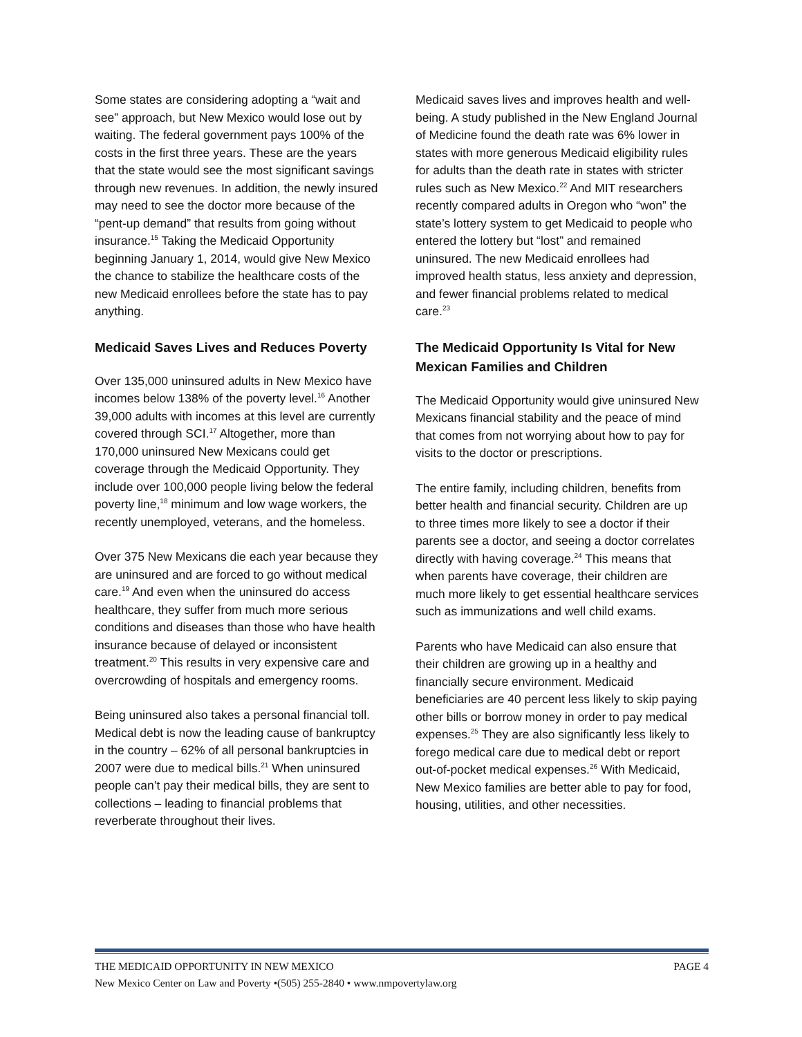Some states are considering adopting a “wait and see” approach, but New Mexico would lose out by waiting. The federal government pays 100% of the costs in the first three years. These are the years that the state would see the most significant savings through new revenues. In addition, the newly insured may need to see the doctor more because of the “pent-up demand” that results from going without insurance.<sup>15</sup> Taking the Medicaid Opportunity beginning January 1, 2014, would give New Mexico the chance to stabilize the healthcare costs of the new Medicaid enrollees before the state has to pay anything.
Medicaid Saves Lives and Reduces Poverty
Over 135,000 uninsured adults in New Mexico have incomes below 138% of the poverty level.<sup>16</sup> Another 39,000 adults with incomes at this level are currently covered through SCI.<sup>17</sup> Altogether, more than 170,000 uninsured New Mexicans could get coverage through the Medicaid Opportunity. They include over 100,000 people living below the federal poverty line,<sup>18</sup> minimum and low wage workers, the recently unemployed, veterans, and the homeless.
Over 375 New Mexicans die each year because they are uninsured and are forced to go without medical care.<sup>19</sup> And even when the uninsured do access healthcare, they suffer from much more serious conditions and diseases than those who have health insurance because of delayed or inconsistent treatment.<sup>20</sup> This results in very expensive care and overcrowding of hospitals and emergency rooms.
Being uninsured also takes a personal financial toll. Medical debt is now the leading cause of bankruptcy in the country – 62% of all personal bankruptcies in 2007 were due to medical bills.<sup>21</sup> When uninsured people can’t pay their medical bills, they are sent to collections – leading to financial problems that reverberate throughout their lives.
Medicaid saves lives and improves health and well-being. A study published in the New England Journal of Medicine found the death rate was 6% lower in states with more generous Medicaid eligibility rules for adults than the death rate in states with stricter rules such as New Mexico.<sup>22</sup> And MIT researchers recently compared adults in Oregon who “won” the state’s lottery system to get Medicaid to people who entered the lottery but “lost” and remained uninsured. The new Medicaid enrollees had improved health status, less anxiety and depression, and fewer financial problems related to medical care.<sup>23</sup>
The Medicaid Opportunity Is Vital for New Mexican Families and Children
The Medicaid Opportunity would give uninsured New Mexicans financial stability and the peace of mind that comes from not worrying about how to pay for visits to the doctor or prescriptions.
The entire family, including children, benefits from better health and financial security. Children are up to three times more likely to see a doctor if their parents see a doctor, and seeing a doctor correlates directly with having coverage.<sup>24</sup> This means that when parents have coverage, their children are much more likely to get essential healthcare services such as immunizations and well child exams.
Parents who have Medicaid can also ensure that their children are growing up in a healthy and financially secure environment. Medicaid beneficiaries are 40 percent less likely to skip paying other bills or borrow money in order to pay medical expenses.<sup>25</sup> They are also significantly less likely to forego medical care due to medical debt or report out-of-pocket medical expenses.<sup>26</sup> With Medicaid, New Mexico families are better able to pay for food, housing, utilities, and other necessities.
THE MEDICAID OPPORTUNITY IN NEW MEXICO PAGE 4
New Mexico Center on Law and Poverty •(505) 255-2840 • www.nmpovertylaw.org